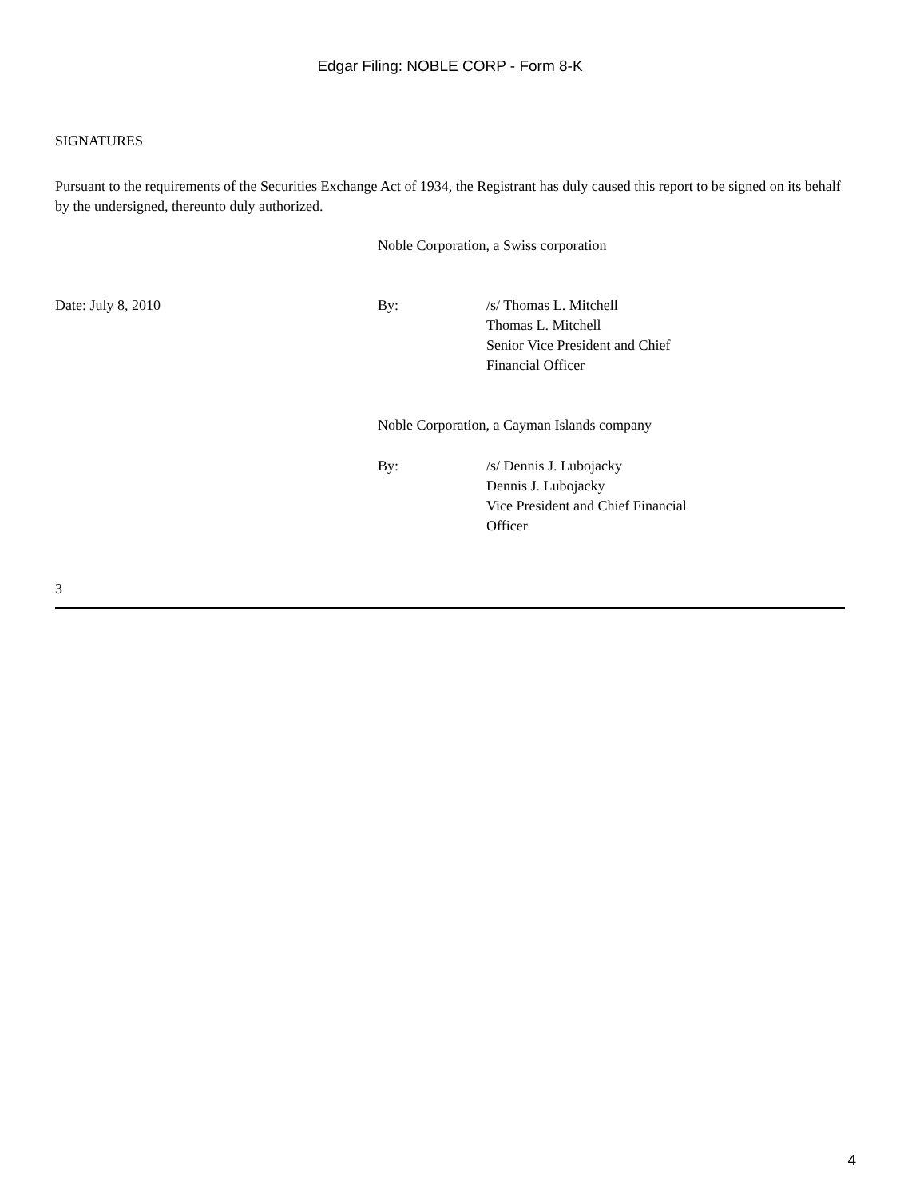Edgar Filing: NOBLE CORP - Form 8-K
SIGNATURES
Pursuant to the requirements of the Securities Exchange Act of 1934, the Registrant has duly caused this report to be signed on its behalf by the undersigned, thereunto duly authorized.
Noble Corporation, a Swiss corporation
Date: July 8, 2010 By: /s/ Thomas L. Mitchell
Thomas L. Mitchell
Senior Vice President and Chief
Financial Officer
Noble Corporation, a Cayman Islands company
By: /s/ Dennis J. Lubojacky
Dennis J. Lubojacky
Vice President and Chief Financial
Officer
3
4